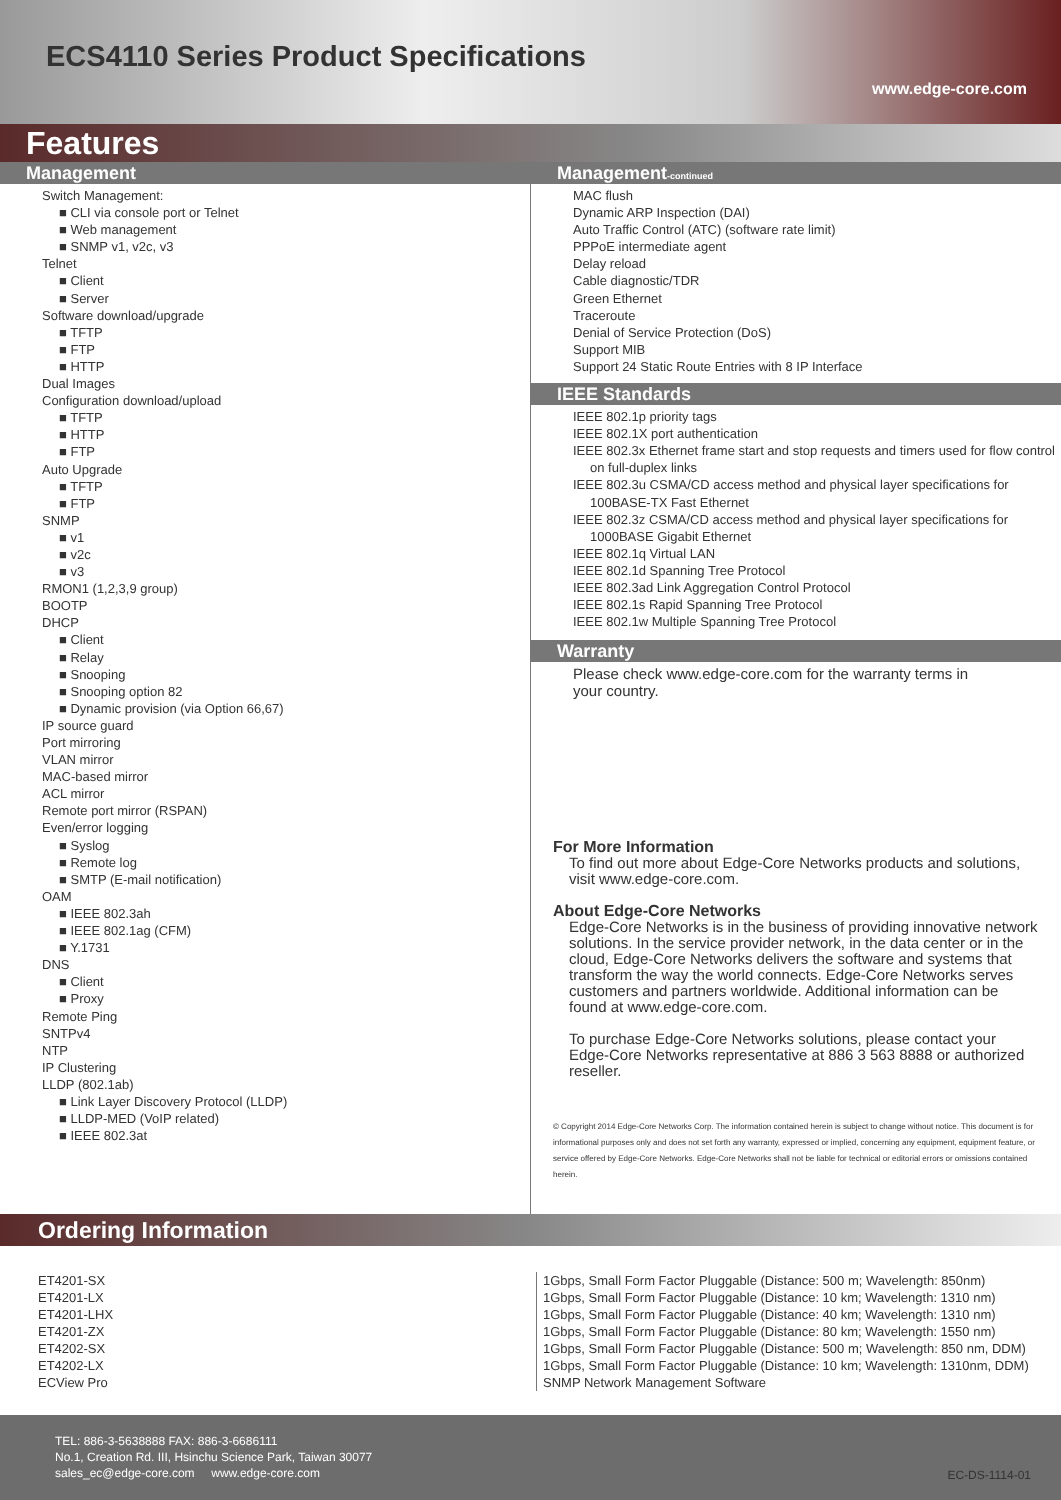ECS4110 Series Product Specifications
www.edge-core.com
Features
Management
Switch Management:
■ CLI via console port or Telnet
■ Web management
■ SNMP v1, v2c, v3
Telnet
■ Client
■ Server
Software download/upgrade
■ TFTP
■ FTP
■ HTTP
Dual Images
Configuration download/upload
■ TFTP
■ HTTP
■ FTP
Auto Upgrade
■ TFTP
■ FTP
SNMP
■ v1
■ v2c
■ v3
RMON1 (1,2,3,9 group)
BOOTP
DHCP
■ Client
■ Relay
■ Snooping
■ Snooping option 82
■ Dynamic provision (via Option 66,67)
IP source guard
Port mirroring
VLAN mirror
MAC-based mirror
ACL mirror
Remote port mirror (RSPAN)
Even/error logging
■ Syslog
■ Remote log
■ SMTP (E-mail notification)
OAM
■ IEEE 802.3ah
■ IEEE 802.1ag (CFM)
■ Y.1731
DNS
■ Client
■ Proxy
Remote Ping
SNTPv4
NTP
IP Clustering
LLDP (802.1ab)
■ Link Layer Discovery Protocol (LLDP)
■ LLDP-MED (VoIP related)
■ IEEE 802.3at
Management-continued
MAC flush
Dynamic ARP Inspection (DAI)
Auto Traffic Control (ATC) (software rate limit)
PPPoE intermediate agent
Delay reload
Cable diagnostic/TDR
Green Ethernet
Traceroute
Denial of Service Protection (DoS)
Support MIB
Support 24 Static Route Entries with 8 IP Interface
IEEE Standards
IEEE 802.1p priority tags
IEEE 802.1X port authentication
IEEE 802.3x Ethernet frame start and stop requests and timers used for flow control on full-duplex links
IEEE 802.3u CSMA/CD access method and physical layer specifications for 100BASE-TX Fast Ethernet
IEEE 802.3z CSMA/CD access method and physical layer specifications for 1000BASE Gigabit Ethernet
IEEE 802.1q Virtual LAN
IEEE 802.1d Spanning Tree Protocol
IEEE 802.3ad Link Aggregation Control Protocol
IEEE 802.1s Rapid Spanning Tree Protocol
IEEE 802.1w Multiple Spanning Tree Protocol
Warranty
Please check www.edge-core.com for the warranty terms in
your country.
For More Information
To find out more about Edge-Core Networks products and solutions, visit www.edge-core.com.
About Edge-Core Networks
Edge-Core Networks is in the business of providing innovative network solutions. In the service provider network, in the data center or in the cloud, Edge-Core Networks delivers the software and systems that transform the way the world connects. Edge-Core Networks serves customers and partners worldwide. Additional information can be found at www.edge-core.com.
To purchase Edge-Core Networks solutions, please contact your Edge-Core Networks representative at 886 3 563 8888 or authorized reseller.
© Copyright 2014 Edge-Core Networks Corp. The information contained herein is subject to change without notice. This document is for informational purposes only and does not set forth any warranty, expressed or implied, concerning any equipment, equipment feature, or service offered by Edge-Core Networks. Edge-Core Networks shall not be liable for technical or editorial errors or omissions contained herein.
Ordering Information
| ET4201-SX | 1Gbps, Small Form Factor Pluggable (Distance: 500 m; Wavelength: 850nm) |
| ET4201-LX | 1Gbps, Small Form Factor Pluggable (Distance: 10 km; Wavelength: 1310 nm) |
| ET4201-LHX | 1Gbps, Small Form Factor Pluggable (Distance: 40 km; Wavelength: 1310 nm) |
| ET4201-ZX | 1Gbps, Small Form Factor Pluggable (Distance: 80 km; Wavelength: 1550 nm) |
| ET4202-SX | 1Gbps, Small Form Factor Pluggable (Distance: 500 m; Wavelength: 850 nm, DDM) |
| ET4202-LX | 1Gbps, Small Form Factor Pluggable (Distance: 10 km; Wavelength: 1310nm, DDM) |
| ECView Pro | SNMP Network Management Software |
TEL: 886-3-5638888 FAX: 886-3-6686111
No.1, Creation Rd. III, Hsinchu Science Park, Taiwan 30077
sales_ec@edge-core.com www.edge-core.com
EC-DS-1114-01